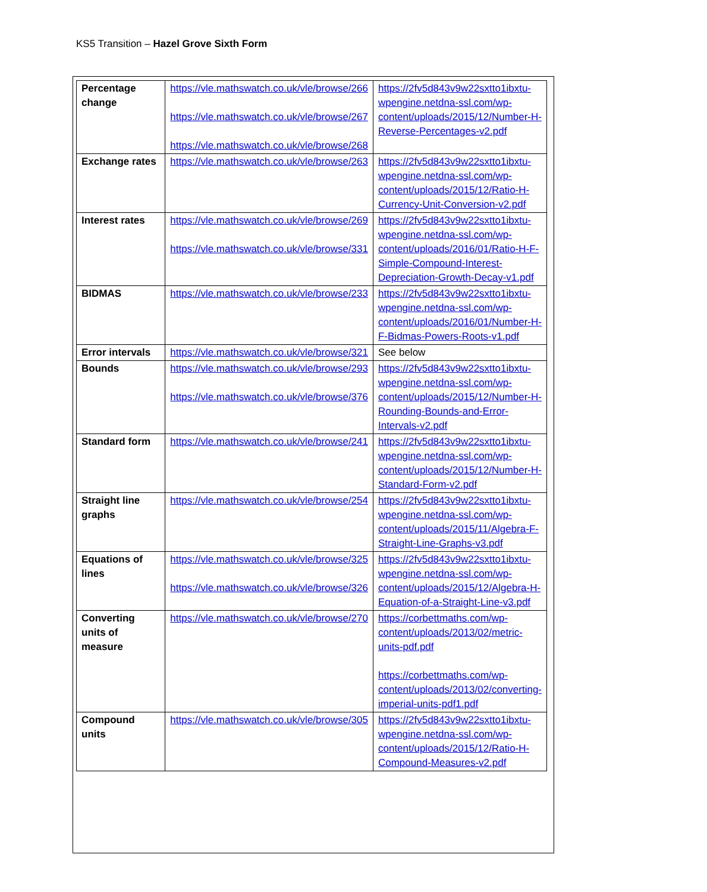KS5 Transition – Hazel Grove Sixth Form
| Percentage change | https://vle.mathswatch.co.uk/vle/browse/266 https://vle.mathswatch.co.uk/vle/browse/267 https://vle.mathswatch.co.uk/vle/browse/268 | https://2fv5d843v9w22sxtto1ibxtu-wpengine.netdna-ssl.com/wp-content/uploads/2015/12/Number-H-Reverse-Percentages-v2.pdf |
| Exchange rates | https://vle.mathswatch.co.uk/vle/browse/263 | https://2fv5d843v9w22sxtto1ibxtu-wpengine.netdna-ssl.com/wp-content/uploads/2015/12/Ratio-H-Currency-Unit-Conversion-v2.pdf |
| Interest rates | https://vle.mathswatch.co.uk/vle/browse/269 https://vle.mathswatch.co.uk/vle/browse/331 | https://2fv5d843v9w22sxtto1ibxtu-wpengine.netdna-ssl.com/wp-content/uploads/2016/01/Ratio-H-F-Simple-Compound-Interest-Depreciation-Growth-Decay-v1.pdf |
| BIDMAS | https://vle.mathswatch.co.uk/vle/browse/233 | https://2fv5d843v9w22sxtto1ibxtu-wpengine.netdna-ssl.com/wp-content/uploads/2016/01/Number-H-F-Bidmas-Powers-Roots-v1.pdf |
| Error intervals | https://vle.mathswatch.co.uk/vle/browse/321 | See below |
| Bounds | https://vle.mathswatch.co.uk/vle/browse/293 https://vle.mathswatch.co.uk/vle/browse/376 | https://2fv5d843v9w22sxtto1ibxtu-wpengine.netdna-ssl.com/wp-content/uploads/2015/12/Number-H-Rounding-Bounds-and-Error-Intervals-v2.pdf |
| Standard form | https://vle.mathswatch.co.uk/vle/browse/241 | https://2fv5d843v9w22sxtto1ibxtu-wpengine.netdna-ssl.com/wp-content/uploads/2015/12/Number-H-Standard-Form-v2.pdf |
| Straight line graphs | https://vle.mathswatch.co.uk/vle/browse/254 | https://2fv5d843v9w22sxtto1ibxtu-wpengine.netdna-ssl.com/wp-content/uploads/2015/11/Algebra-F-Straight-Line-Graphs-v3.pdf |
| Equations of lines | https://vle.mathswatch.co.uk/vle/browse/325 https://vle.mathswatch.co.uk/vle/browse/326 | https://2fv5d843v9w22sxtto1ibxtu-wpengine.netdna-ssl.com/wp-content/uploads/2015/12/Algebra-H-Equation-of-a-Straight-Line-v3.pdf |
| Converting units of measure | https://vle.mathswatch.co.uk/vle/browse/270 | https://corbettmaths.com/wp-content/uploads/2013/02/metric-units-pdf.pdf https://corbettmaths.com/wp-content/uploads/2013/02/converting-imperial-units-pdf1.pdf |
| Compound units | https://vle.mathswatch.co.uk/vle/browse/305 | https://2fv5d843v9w22sxtto1ibxtu-wpengine.netdna-ssl.com/wp-content/uploads/2015/12/Ratio-H-Compound-Measures-v2.pdf |